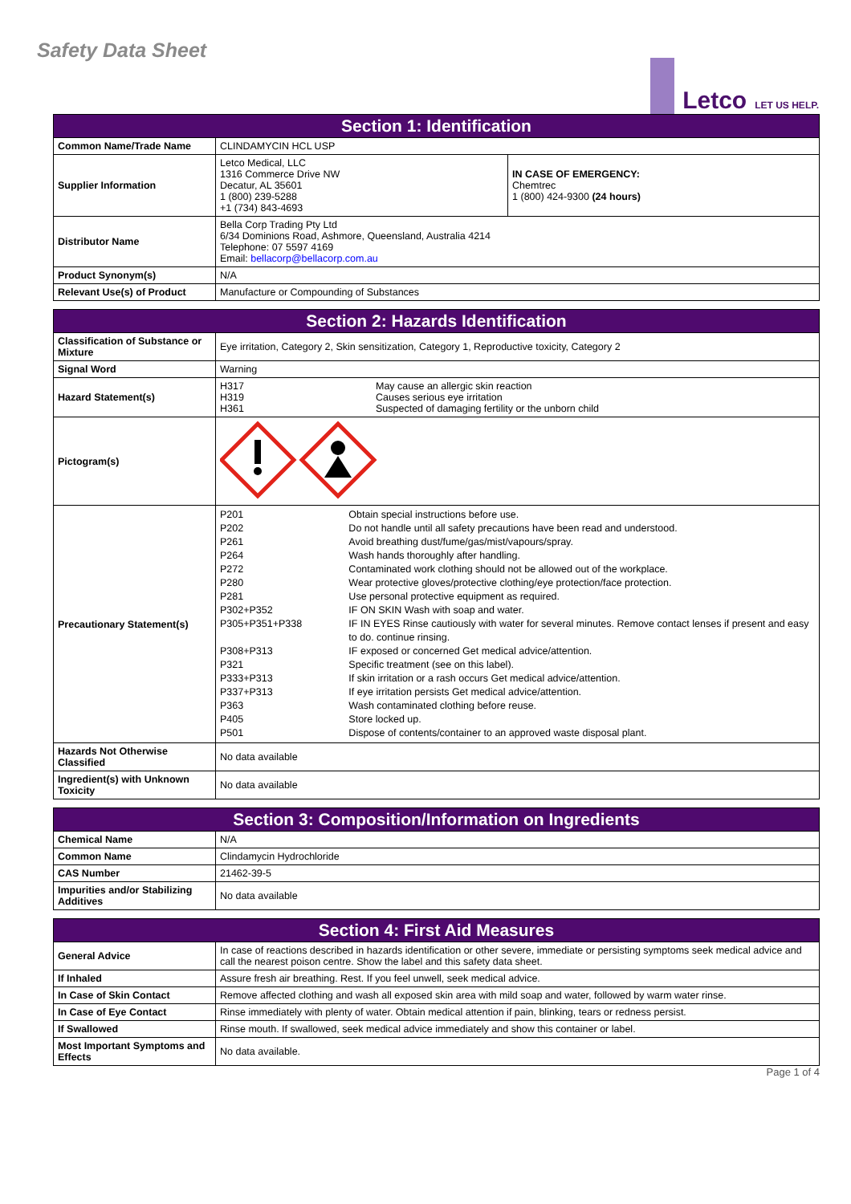Safety Data Sheet
Letco
LET US HELP.
| Section 1: Identification | | |
| --- | --- | --- |
| Common Name/Trade Name | CLINDAMYCIN HCL USP | |
| Supplier Information | Letco Medical, LLC 1316 Commerce Drive NW Decatur, AL 35601 1 (800) 239-5288 +1 (734) 843-4693 | IN CASE OF EMERGENCY: Chemtrec 1 (800) 424-9300 (24 hours) |
| Distributor Name | Bella Corp Trading Pty Ltd 6/34 Dominions Road, Ashmore, Queensland, Australia 4214 Telephone: 07 5597 4169 Email: bellacorp@bellacorp.com.au | |
| Product Synonym(s) | N/A | |
| Relevant Use(s) of Product | Manufacture or Compounding of Substances | |
| Section 2: Hazards Identification | |
| --- | --- |
| Classification of Substance or Mixture | Eye irritation, Category 2, Skin sensitization, Category 1, Reproductive toxicity, Category 2 |
| Signal Word | Warning |
| Hazard Statement(s) | H317 H319 H361 May cause an allergic skin reaction Causes serious eye irritation Suspected of damaging fertility or the unborn child |
| Pictogram(s) | |
| Precautionary Statement(s) | P201 P202 P261 P264 P272 P280 P281 P302+P352 P305+P351+P338 P308+P313 P321 P333+P313 P337+P313 P363 P405 P501 Obtain special instructions before use. Do not handle until all safety precautions have been read and understood. Avoid breathing dust/fume/gas/mist/vapours/spray. Wash hands thoroughly after handling. Contaminated work clothing should not be allowed out of the workplace. Wear protective gloves/protective clothing/eye protection/face protection. Use personal protective equipment as required. IF ON SKIN Wash with soap and water. IF IN EYES Rinse cautiously with water for several minutes. Remove contact lenses if present and easy to do. continue rinsing. IF exposed or concerned Get medical advice/attention. Specific treatment (see on this label). If skin irritation or a rash occurs Get medical advice/attention. If eye irritation persists Get medical advice/attention. Wash contaminated clothing before reuse. Store locked up. Dispose of contents/container to an approved waste disposal plant. |
| Hazards Not Otherwise Classified | No data available |
| Ingredient(s) with Unknown Toxicity | No data available |
| Section 3: Composition/Information on Ingredients | |
| --- | --- |
| Chemical Name | N/A |
| Common Name | Clindamycin Hydrochloride |
| CAS Number | 21462-39-5 |
| Impurities and/or Stabilizing Additives | No data available |
| Section 4: First Aid Measures | |
| --- | --- |
| General Advice | In case of reactions described in hazards identification or other severe, immediate or persisting symptoms seek medical advice and call the nearest poison centre. Show the label and this safety data sheet. |
| If Inhaled | Assure fresh air breathing. Rest. If you feel unwell, seek medical advice. |
| In Case of Skin Contact | Remove affected clothing and wash all exposed skin area with mild soap and water, followed by warm water rinse. |
| In Case of Eye Contact | Rinse immediately with plenty of water. Obtain medical attention if pain, blinking, tears or redness persist. |
| If Swallowed | Rinse mouth. If swallowed, seek medical advice immediately and show this container or label. |
| Most Important Symptoms and Effects | No data available. |
Page 1 of 4